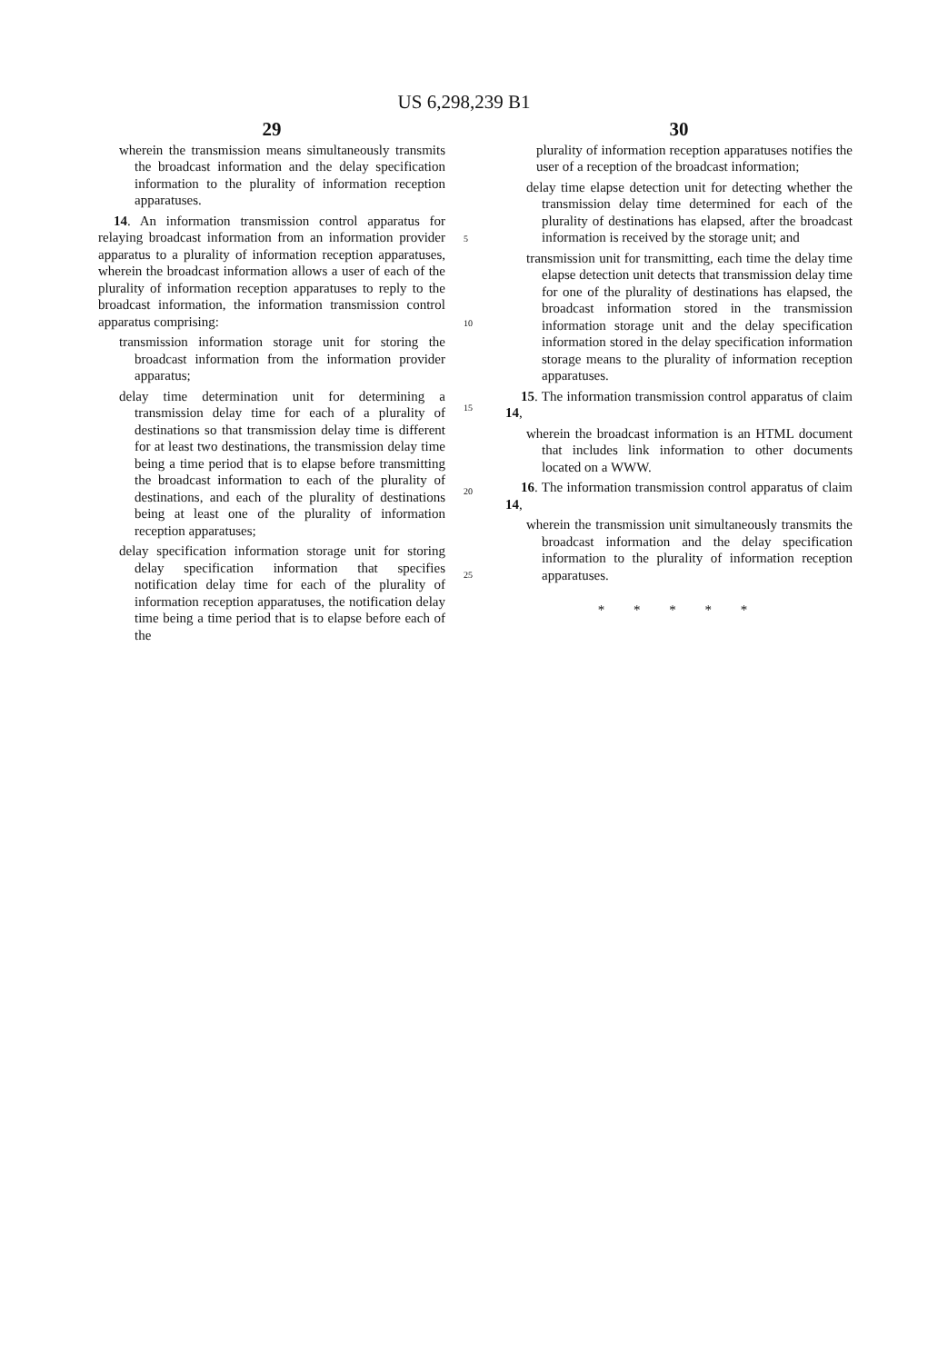US 6,298,239 B1
29
wherein the transmission means simultaneously transmits the broadcast information and the delay specification information to the plurality of information reception apparatuses.
14. An information transmission control apparatus for relaying broadcast information from an information provider apparatus to a plurality of information reception apparatuses, wherein the broadcast information allows a user of each of the plurality of information reception apparatuses to reply to the broadcast information, the information transmission control apparatus comprising:
transmission information storage unit for storing the broadcast information from the information provider apparatus;
delay time determination unit for determining a transmission delay time for each of a plurality of destinations so that transmission delay time is different for at least two destinations, the transmission delay time being a time period that is to elapse before transmitting the broadcast information to each of the plurality of destinations, and each of the plurality of destinations being at least one of the plurality of information reception apparatuses;
delay specification information storage unit for storing delay specification information that specifies notification delay time for each of the plurality of information reception apparatuses, the notification delay time being a time period that is to elapse before each of the
5
10
15
20
25
30
plurality of information reception apparatuses notifies the user of a reception of the broadcast information;
delay time elapse detection unit for detecting whether the transmission delay time determined for each of the plurality of destinations has elapsed, after the broadcast information is received by the storage unit; and
transmission unit for transmitting, each time the delay time elapse detection unit detects that transmission delay time for one of the plurality of destinations has elapsed, the broadcast information stored in the transmission information storage unit and the delay specification information stored in the delay specification information storage means to the plurality of information reception apparatuses.
15. The information transmission control apparatus of claim 14,
wherein the broadcast information is an HTML document that includes link information to other documents located on a WWW.
16. The information transmission control apparatus of claim 14,
wherein the transmission unit simultaneously transmits the broadcast information and the delay specification information to the plurality of information reception apparatuses.
* * * * *